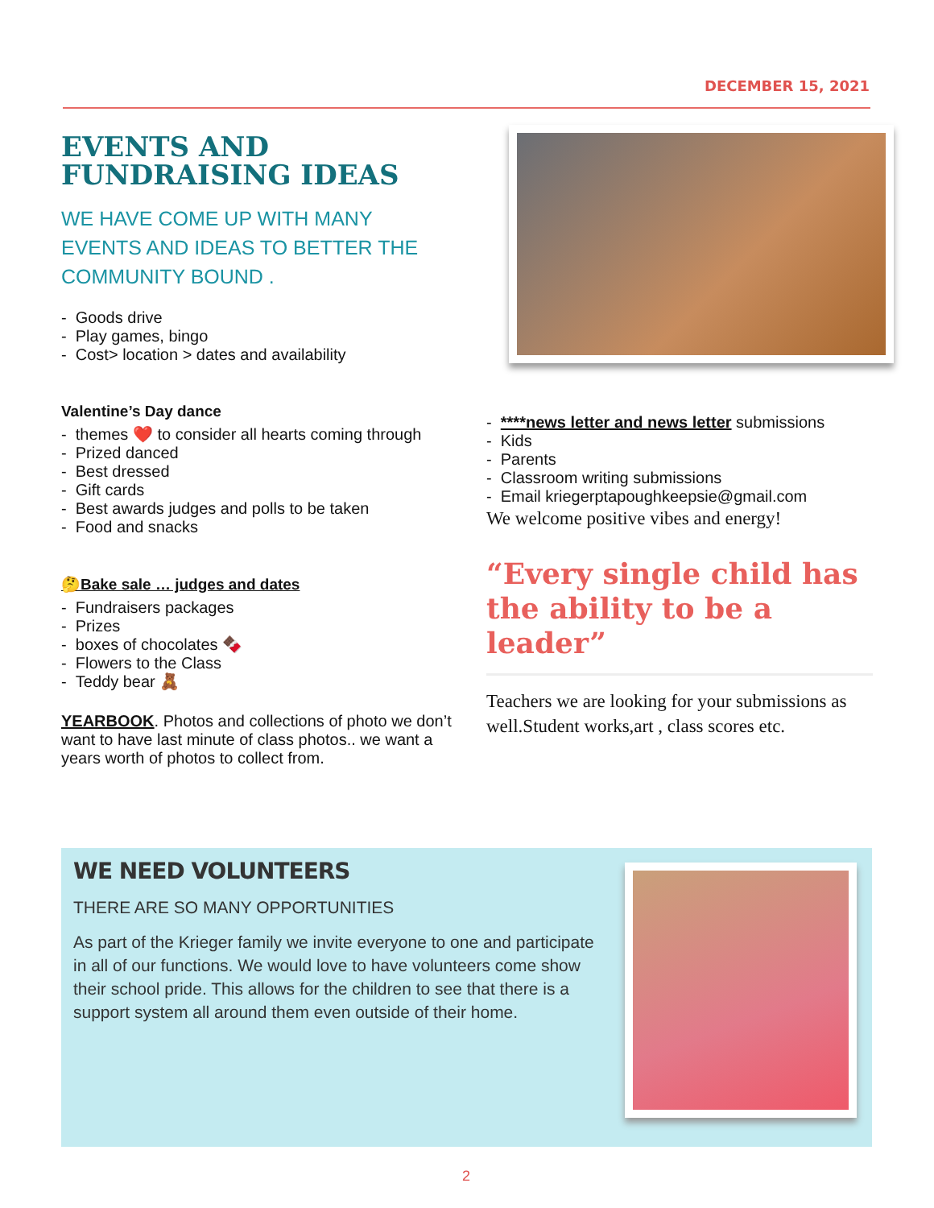DECEMBER 15, 2021
EVENTS AND FUNDRAISING IDEAS
WE HAVE COME UP WITH MANY EVENTS AND IDEAS TO BETTER THE COMMUNITY BOUND .
- Goods drive
- Play games, bingo
- Cost> location > dates and availability
Valentine’s Day dance
- themes ❤️ to consider all hearts coming through
- Prized danced
- Best dressed
- Gift cards
- Best awards judges and polls to be taken
- Food and snacks
🤔Bake sale … judges and dates
- Fundraisers packages
- Prizes
- boxes of chocolates 🍫
- Flowers to the Class
- Teddy bear 🧸
YEARBOOK. Photos and collections of photo we don’t want to have last minute of class photos.. we want a years worth of photos to collect from.
- ****news letter and news letter submissions
- Kids
- Parents
- Classroom writing submissions
- Email kriegerptapoughkeepsie@gmail.com
We welcome positive vibes and energy!
“Every single child has the ability to be a leader”
Teachers we are looking for your submissions as well.Student works,art , class scores etc.
WE NEED VOLUNTEERS
THERE ARE SO MANY OPPORTUNITIES
As part of the Krieger family we invite everyone to one and participate in all of our functions. We would love to have volunteers come show their school pride. This allows for the children to see that there is a support system all around them even outside of their home.
2